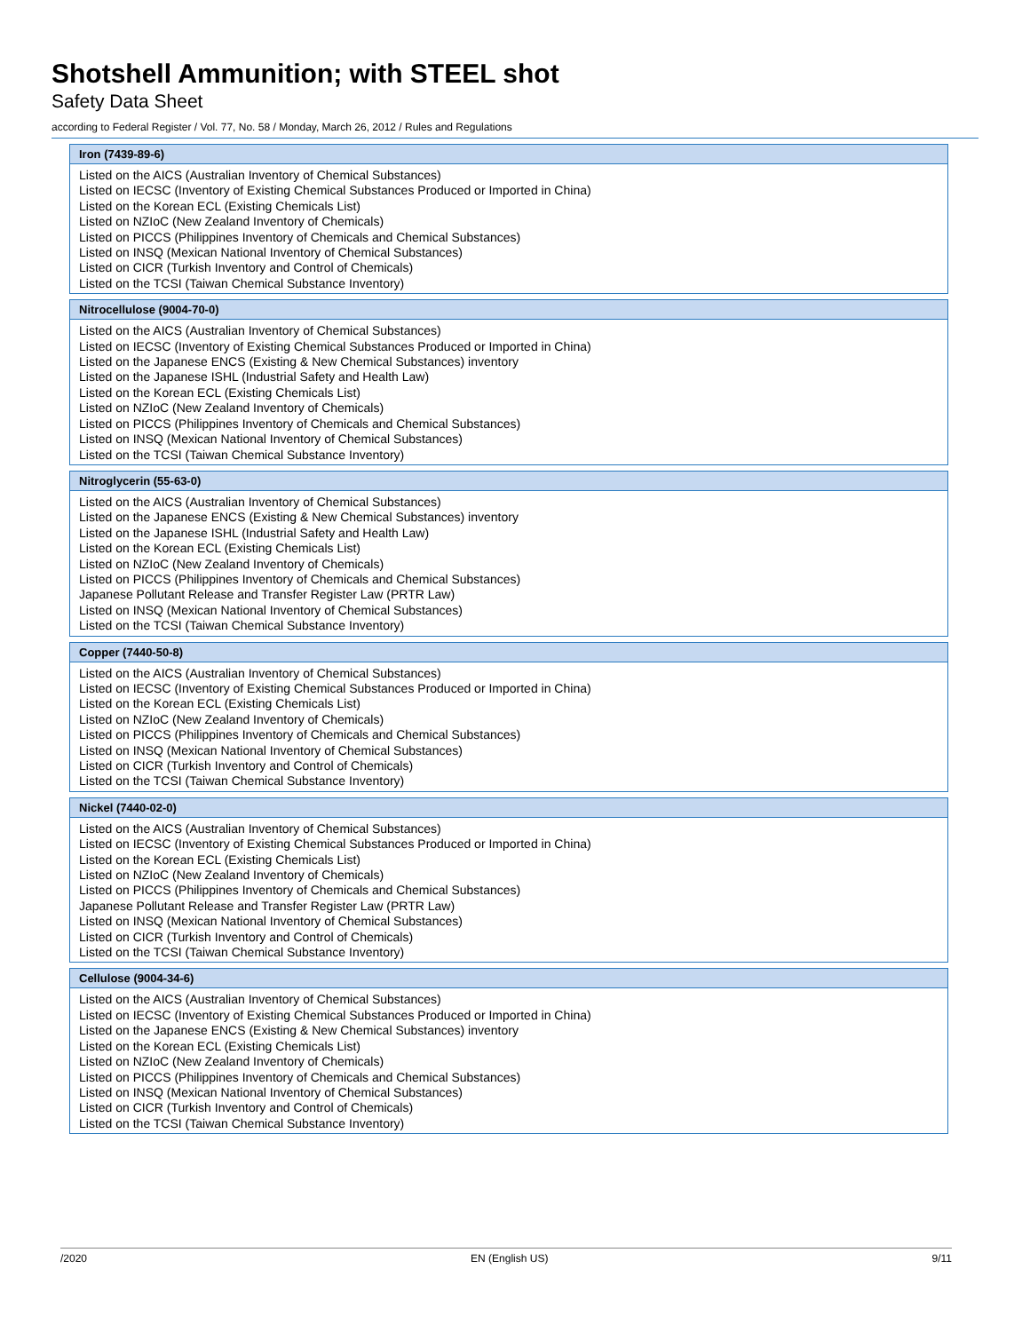Shotshell Ammunition; with STEEL shot
Safety Data Sheet
according to Federal Register / Vol. 77, No. 58 / Monday, March 26, 2012 / Rules and Regulations
Iron (7439-89-6)
Listed on the AICS (Australian Inventory of Chemical Substances)
Listed on IECSC (Inventory of Existing Chemical Substances Produced or Imported in China)
Listed on the Korean ECL (Existing Chemicals List)
Listed on NZIoC (New Zealand Inventory of Chemicals)
Listed on PICCS (Philippines Inventory of Chemicals and Chemical Substances)
Listed on INSQ (Mexican National Inventory of Chemical Substances)
Listed on CICR (Turkish Inventory and Control of Chemicals)
Listed on the TCSI (Taiwan Chemical Substance Inventory)
Nitrocellulose (9004-70-0)
Listed on the AICS (Australian Inventory of Chemical Substances)
Listed on IECSC (Inventory of Existing Chemical Substances Produced or Imported in China)
Listed on the Japanese ENCS (Existing & New Chemical Substances) inventory
Listed on the Japanese ISHL (Industrial Safety and Health Law)
Listed on the Korean ECL (Existing Chemicals List)
Listed on NZIoC (New Zealand Inventory of Chemicals)
Listed on PICCS (Philippines Inventory of Chemicals and Chemical Substances)
Listed on INSQ (Mexican National Inventory of Chemical Substances)
Listed on the TCSI (Taiwan Chemical Substance Inventory)
Nitroglycerin (55-63-0)
Listed on the AICS (Australian Inventory of Chemical Substances)
Listed on the Japanese ENCS (Existing & New Chemical Substances) inventory
Listed on the Japanese ISHL (Industrial Safety and Health Law)
Listed on the Korean ECL (Existing Chemicals List)
Listed on NZIoC (New Zealand Inventory of Chemicals)
Listed on PICCS (Philippines Inventory of Chemicals and Chemical Substances)
Japanese Pollutant Release and Transfer Register Law (PRTR Law)
Listed on INSQ (Mexican National Inventory of Chemical Substances)
Listed on the TCSI (Taiwan Chemical Substance Inventory)
Copper (7440-50-8)
Listed on the AICS (Australian Inventory of Chemical Substances)
Listed on IECSC (Inventory of Existing Chemical Substances Produced or Imported in China)
Listed on the Korean ECL (Existing Chemicals List)
Listed on NZIoC (New Zealand Inventory of Chemicals)
Listed on PICCS (Philippines Inventory of Chemicals and Chemical Substances)
Listed on INSQ (Mexican National Inventory of Chemical Substances)
Listed on CICR (Turkish Inventory and Control of Chemicals)
Listed on the TCSI (Taiwan Chemical Substance Inventory)
Nickel (7440-02-0)
Listed on the AICS (Australian Inventory of Chemical Substances)
Listed on IECSC (Inventory of Existing Chemical Substances Produced or Imported in China)
Listed on the Korean ECL (Existing Chemicals List)
Listed on NZIoC (New Zealand Inventory of Chemicals)
Listed on PICCS (Philippines Inventory of Chemicals and Chemical Substances)
Japanese Pollutant Release and Transfer Register Law (PRTR Law)
Listed on INSQ (Mexican National Inventory of Chemical Substances)
Listed on CICR (Turkish Inventory and Control of Chemicals)
Listed on the TCSI (Taiwan Chemical Substance Inventory)
Cellulose (9004-34-6)
Listed on the AICS (Australian Inventory of Chemical Substances)
Listed on IECSC (Inventory of Existing Chemical Substances Produced or Imported in China)
Listed on the Japanese ENCS (Existing & New Chemical Substances) inventory
Listed on the Korean ECL (Existing Chemicals List)
Listed on NZIoC (New Zealand Inventory of Chemicals)
Listed on PICCS (Philippines Inventory of Chemicals and Chemical Substances)
Listed on INSQ (Mexican National Inventory of Chemical Substances)
Listed on CICR (Turkish Inventory and Control of Chemicals)
Listed on the TCSI (Taiwan Chemical Substance Inventory)
/2020 EN (English US) 9/11